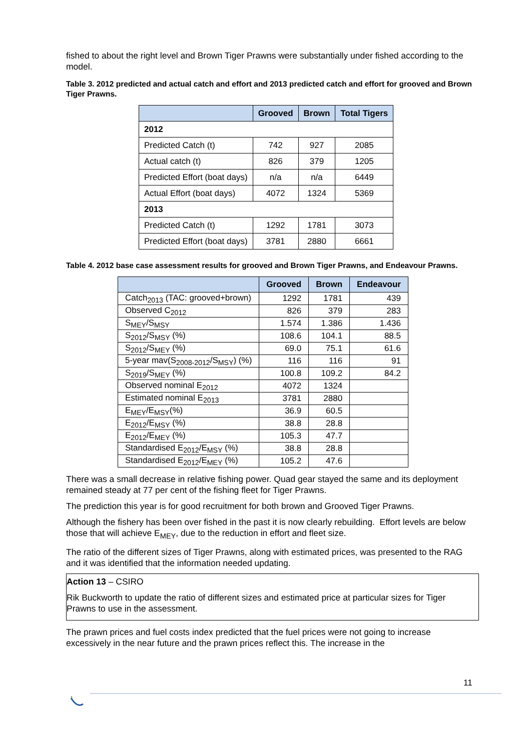fished to about the right level and Brown Tiger Prawns were substantially under fished according to the model.
Table 3. 2012 predicted and actual catch and effort and 2013 predicted catch and effort for grooved and Brown Tiger Prawns.
| | Grooved | Brown | Total Tigers |
| --- | --- | --- | --- |
| 2012 | | | |
| Predicted Catch (t) | 742 | 927 | 2085 |
| Actual catch (t) | 826 | 379 | 1205 |
| Predicted Effort (boat days) | n/a | n/a | 6449 |
| Actual Effort (boat days) | 4072 | 1324 | 5369 |
| 2013 | | | |
| Predicted Catch (t) | 1292 | 1781 | 3073 |
| Predicted Effort (boat days) | 3781 | 2880 | 6661 |
Table 4. 2012 base case assessment results for grooved and Brown Tiger Prawns, and Endeavour Prawns.
| | Grooved | Brown | Endeavour |
| --- | --- | --- | --- |
| Catch<sub>2013</sub> (TAC: grooved+brown) | 1292 | 1781 | 439 |
| Observed C<sub>2012</sub> | 826 | 379 | 283 |
| S<sub>MEY</sub>/S<sub>MSY</sub> | 1.574 | 1.386 | 1.436 |
| S<sub>2012</sub>/S<sub>MSY</sub> (%) | 108.6 | 104.1 | 88.5 |
| S<sub>2012</sub>/S<sub>MEY</sub> (%) | 69.0 | 75.1 | 61.6 |
| 5-year mav(S<sub>2008-2012</sub>/S<sub>MSY</sub>) (%) | 116 | 116 | 91 |
| S<sub>2019</sub>/S<sub>MEY</sub> (%) | 100.8 | 109.2 | 84.2 |
| Observed nominal E<sub>2012</sub> | 4072 | 1324 | |
| Estimated nominal E<sub>2013</sub> | 3781 | 2880 | |
| E<sub>MEY</sub>/E<sub>MSY</sub>(%) | 36.9 | 60.5 | |
| E<sub>2012</sub>/E<sub>MSY</sub> (%) | 38.8 | 28.8 | |
| E<sub>2012</sub>/E<sub>MEY</sub> (%) | 105.3 | 47.7 | |
| Standardised E<sub>2012</sub>/E<sub>MSY</sub> (%) | 38.8 | 28.8 | |
| Standardised E<sub>2012</sub>/E<sub>MEY</sub> (%) | 105.2 | 47.6 | |
There was a small decrease in relative fishing power. Quad gear stayed the same and its deployment remained steady at 77 per cent of the fishing fleet for Tiger Prawns.
The prediction this year is for good recruitment for both brown and Grooved Tiger Prawns.
Although the fishery has been over fished in the past it is now clearly rebuilding. Effort levels are below those that will achieve E<sub>MEY</sub>, due to the reduction in effort and fleet size.
The ratio of the different sizes of Tiger Prawns, along with estimated prices, was presented to the RAG and it was identified that the information needed updating.
Action 13 – CSIRO
Rik Buckworth to update the ratio of different sizes and estimated price at particular sizes for Tiger Prawns to use in the assessment.
The prawn prices and fuel costs index predicted that the fuel prices were not going to increase excessively in the near future and the prawn prices reflect this. The increase in the
11